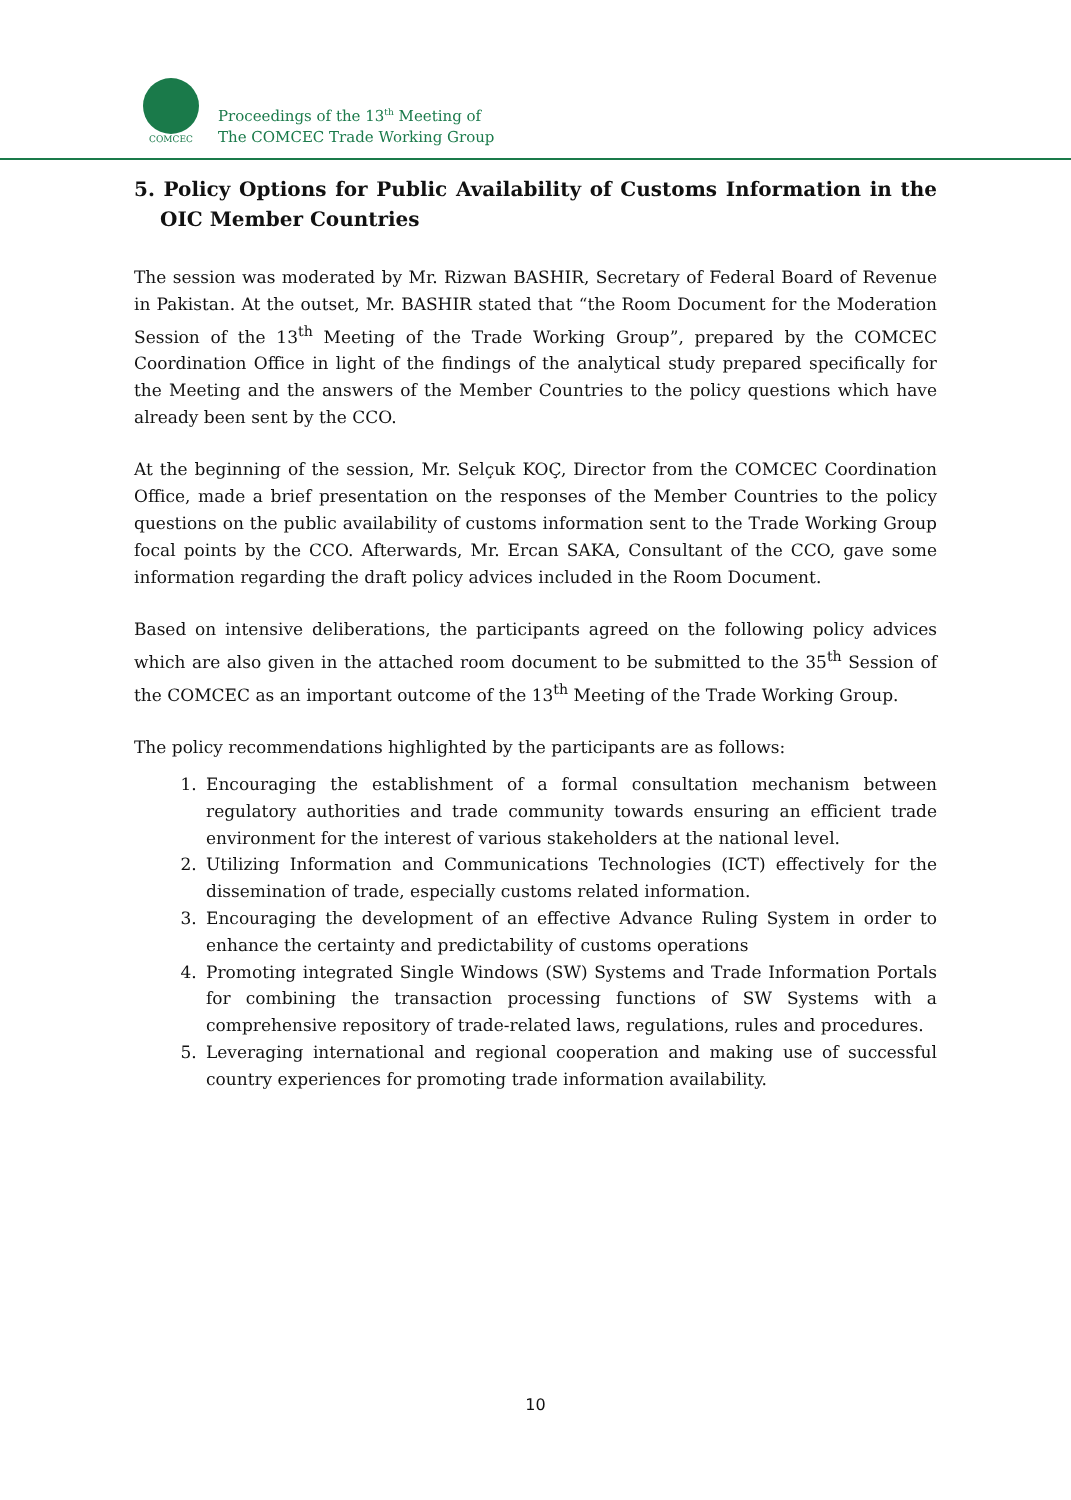COMCEC
Proceedings of the 13<sup>th</sup> Meeting of
The COMCEC Trade Working Group
5. Policy Options for Public Availability of Customs Information in the OIC Member Countries
The session was moderated by Mr. Rizwan BASHIR, Secretary of Federal Board of Revenue in Pakistan. At the outset, Mr. BASHIR stated that “the Room Document for the Moderation Session of the 13<sup>th</sup> Meeting of the Trade Working Group”, prepared by the COMCEC Coordination Office in light of the findings of the analytical study prepared specifically for the Meeting and the answers of the Member Countries to the policy questions which have already been sent by the CCO.
At the beginning of the session, Mr. Selçuk KOÇ, Director from the COMCEC Coordination Office, made a brief presentation on the responses of the Member Countries to the policy questions on the public availability of customs information sent to the Trade Working Group focal points by the CCO. Afterwards, Mr. Ercan SAKA, Consultant of the CCO, gave some information regarding the draft policy advices included in the Room Document.
Based on intensive deliberations, the participants agreed on the following policy advices which are also given in the attached room document to be submitted to the 35<sup>th</sup> Session of the COMCEC as an important outcome of the 13<sup>th</sup> Meeting of the Trade Working Group.
The policy recommendations highlighted by the participants are as follows:
1. Encouraging the establishment of a formal consultation mechanism between regulatory authorities and trade community towards ensuring an efficient trade environment for the interest of various stakeholders at the national level.
2. Utilizing Information and Communications Technologies (ICT) effectively for the dissemination of trade, especially customs related information.
3. Encouraging the development of an effective Advance Ruling System in order to enhance the certainty and predictability of customs operations
4. Promoting integrated Single Windows (SW) Systems and Trade Information Portals for combining the transaction processing functions of SW Systems with a comprehensive repository of trade-related laws, regulations, rules and procedures.
5. Leveraging international and regional cooperation and making use of successful country experiences for promoting trade information availability.
10